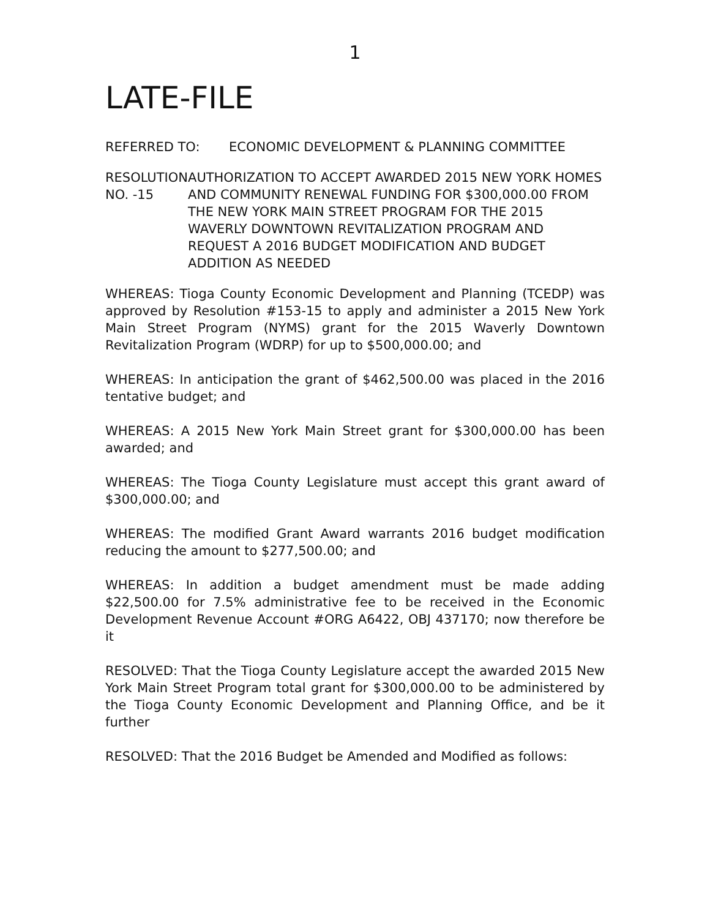1
LATE-FILE
REFERRED TO: ECONOMIC DEVELOPMENT & PLANNING COMMITTEE
RESOLUTION NO. -15 AUTHORIZATION TO ACCEPT AWARDED 2015 NEW YORK HOMES AND COMMUNITY RENEWAL FUNDING FOR $300,000.00 FROM THE NEW YORK MAIN STREET PROGRAM FOR THE 2015 WAVERLY DOWNTOWN REVITALIZATION PROGRAM AND REQUEST A 2016 BUDGET MODIFICATION AND BUDGET ADDITION AS NEEDED
WHEREAS: Tioga County Economic Development and Planning (TCEDP) was approved by Resolution #153-15 to apply and administer a 2015 New York Main Street Program (NYMS) grant for the 2015 Waverly Downtown Revitalization Program (WDRP) for up to $500,000.00; and
WHEREAS: In anticipation the grant of $462,500.00 was placed in the 2016 tentative budget; and
WHEREAS: A 2015 New York Main Street grant for $300,000.00 has been awarded; and
WHEREAS: The Tioga County Legislature must accept this grant award of $300,000.00; and
WHEREAS: The modified Grant Award warrants 2016 budget modification reducing the amount to $277,500.00; and
WHEREAS: In addition a budget amendment must be made adding $22,500.00 for 7.5% administrative fee to be received in the Economic Development Revenue Account #ORG A6422, OBJ 437170; now therefore be it
RESOLVED: That the Tioga County Legislature accept the awarded 2015 New York Main Street Program total grant for $300,000.00 to be administered by the Tioga County Economic Development and Planning Office, and be it further
RESOLVED: That the 2016 Budget be Amended and Modified as follows: